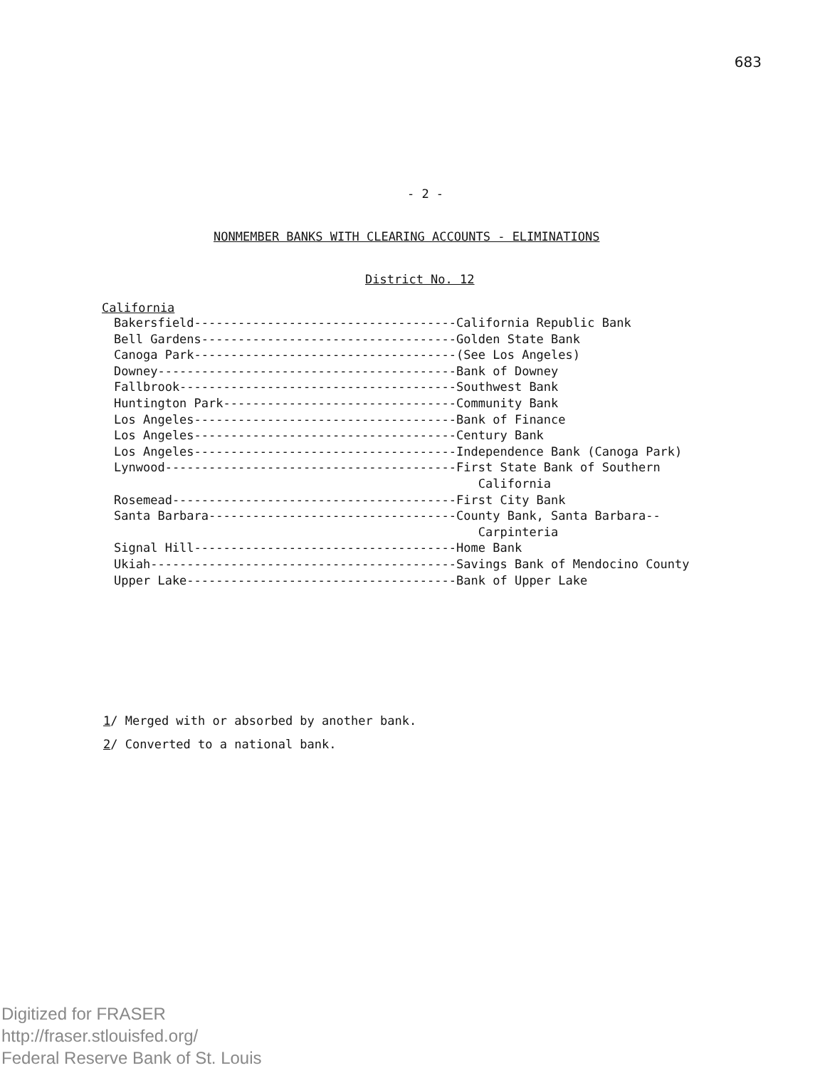683
- 2 -
NONMEMBER BANKS WITH CLEARING ACCOUNTS - ELIMINATIONS
District No. 12
California
Bakersfield------------------------------------California Republic Bank Bell Gardens-----------------------------------Golden State Bank Canoga Park------------------------------------(See Los Angeles) Downey-----------------------------------------Bank of Downey Fallbrook--------------------------------------Southwest Bank Huntington Park--------------------------------Community Bank Los Angeles------------------------------------Bank of Finance Los Angeles------------------------------------Century Bank Los Angeles------------------------------------Independence Bank (Canoga Park) Lynwood----------------------------------------First State Bank of Southern California Rosemead---------------------------------------First City Bank Santa Barbara----------------------------------County Bank, Santa Barbara-- Carpinteria Signal Hill------------------------------------Home Bank Ukiah------------------------------------------Savings Bank of Mendocino County Upper Lake-------------------------------------Bank of Upper Lake
1/ Merged with or absorbed by another bank.
2/ Converted to a national bank.
Digitized for FRASER
http://fraser.stlouisfed.org/
Federal Reserve Bank of St. Louis